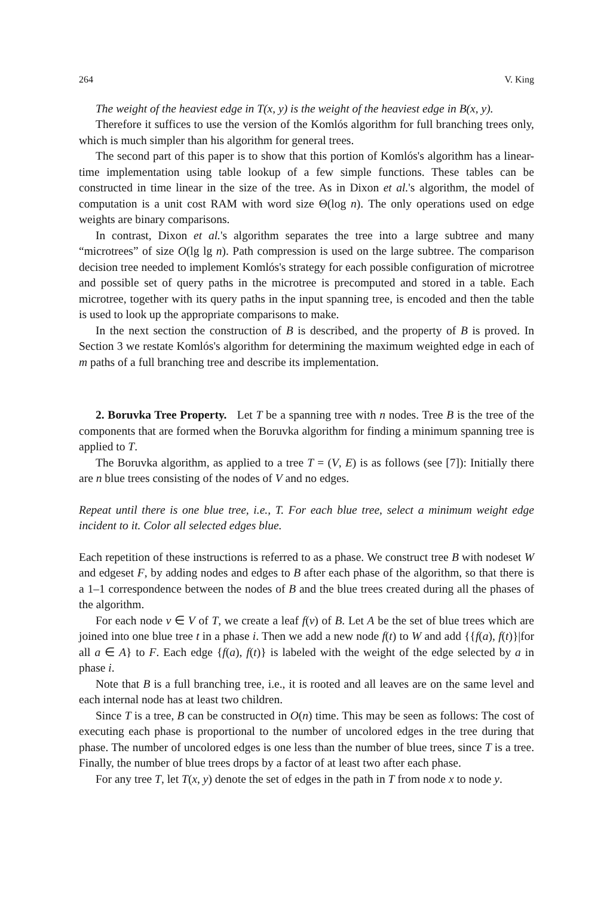264 V. King
The weight of the heaviest edge in T(x, y) is the weight of the heaviest edge in B(x, y).
Therefore it suffices to use the version of the Komlós algorithm for full branching trees only, which is much simpler than his algorithm for general trees.
The second part of this paper is to show that this portion of Komlós's algorithm has a linear-time implementation using table lookup of a few simple functions. These tables can be constructed in time linear in the size of the tree. As in Dixon et al.'s algorithm, the model of computation is a unit cost RAM with word size Θ(log n). The only operations used on edge weights are binary comparisons.
In contrast, Dixon et al.'s algorithm separates the tree into a large subtree and many “microtrees” of size O(lg lg n). Path compression is used on the large subtree. The comparison decision tree needed to implement Komlós's strategy for each possible configuration of microtree and possible set of query paths in the microtree is precomputed and stored in a table. Each microtree, together with its query paths in the input spanning tree, is encoded and then the table is used to look up the appropriate comparisons to make.
In the next section the construction of B is described, and the property of B is proved. In Section 3 we restate Komlós's algorithm for determining the maximum weighted edge in each of m paths of a full branching tree and describe its implementation.
2. Boruvka Tree Property. Let T be a spanning tree with n nodes. Tree B is the tree of the components that are formed when the Boruvka algorithm for finding a minimum spanning tree is applied to T.
The Boruvka algorithm, as applied to a tree T = (V, E) is as follows (see [7]): Initially there are n blue trees consisting of the nodes of V and no edges.
Repeat until there is one blue tree, i.e., T. For each blue tree, select a minimum weight edge incident to it. Color all selected edges blue.
Each repetition of these instructions is referred to as a phase. We construct tree B with nodeset W and edgeset F, by adding nodes and edges to B after each phase of the algorithm, so that there is a 1–1 correspondence between the nodes of B and the blue trees created during all the phases of the algorithm.
For each node v ∈ V of T, we create a leaf f(v) of B. Let A be the set of blue trees which are joined into one blue tree t in a phase i. Then we add a new node f(t) to W and add {{f(a), f(t)}|for all a ∈ A} to F. Each edge {f(a), f(t)} is labeled with the weight of the edge selected by a in phase i.
Note that B is a full branching tree, i.e., it is rooted and all leaves are on the same level and each internal node has at least two children.
Since T is a tree, B can be constructed in O(n) time. This may be seen as follows: The cost of executing each phase is proportional to the number of uncolored edges in the tree during that phase. The number of uncolored edges is one less than the number of blue trees, since T is a tree. Finally, the number of blue trees drops by a factor of at least two after each phase.
For any tree T, let T(x, y) denote the set of edges in the path in T from node x to node y.